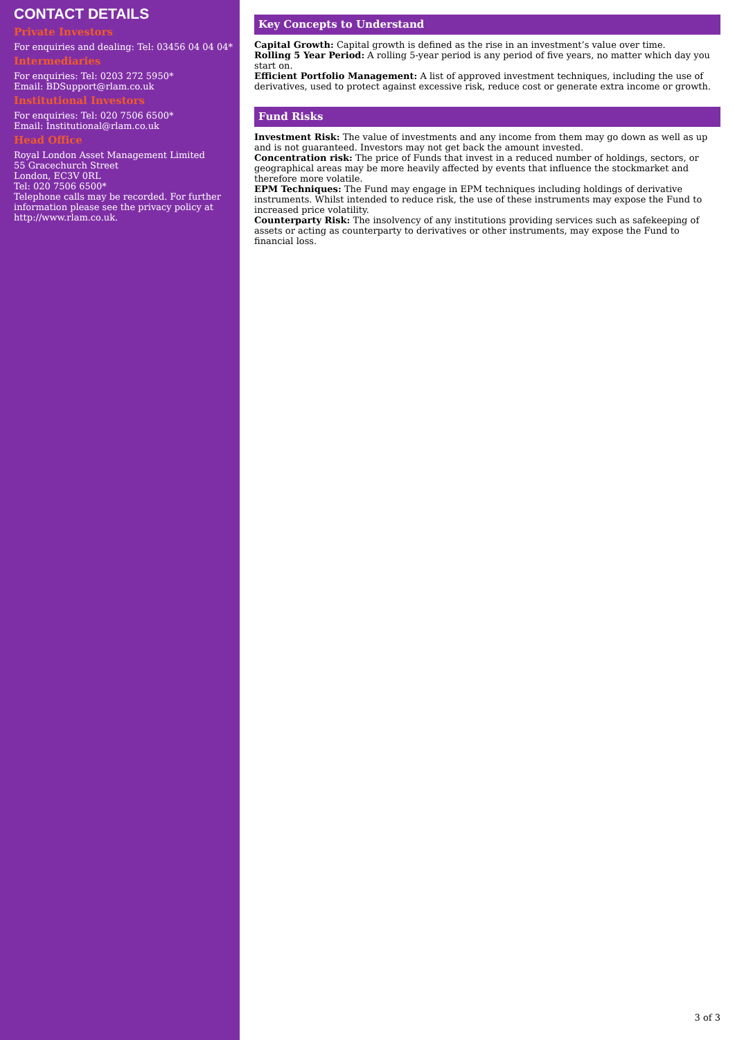CONTACT DETAILS
Private Investors
For enquiries and dealing: Tel: 03456 04 04 04*
Intermediaries
For enquiries: Tel: 0203 272 5950*
Email: BDSupport@rlam.co.uk
Institutional Investors
For enquiries: Tel: 020 7506 6500*
Email: Institutional@rlam.co.uk
Head Office
Royal London Asset Management Limited
55 Gracechurch Street
London, EC3V 0RL
Tel: 020 7506 6500*
Telephone calls may be recorded. For further information please see the privacy policy at http://www.rlam.co.uk.
Key Concepts to Understand
Capital Growth: Capital growth is defined as the rise in an investment’s value over time.
Rolling 5 Year Period: A rolling 5-year period is any period of five years, no matter which day you start on.
Efficient Portfolio Management: A list of approved investment techniques, including the use of derivatives, used to protect against excessive risk, reduce cost or generate extra income or growth.
Fund Risks
Investment Risk: The value of investments and any income from them may go down as well as up and is not guaranteed. Investors may not get back the amount invested.
Concentration risk: The price of Funds that invest in a reduced number of holdings, sectors, or geographical areas may be more heavily affected by events that influence the stockmarket and therefore more volatile.
EPM Techniques: The Fund may engage in EPM techniques including holdings of derivative instruments. Whilst intended to reduce risk, the use of these instruments may expose the Fund to increased price volatility.
Counterparty Risk: The insolvency of any institutions providing services such as safekeeping of assets or acting as counterparty to derivatives or other instruments, may expose the Fund to financial loss.
3 of 3